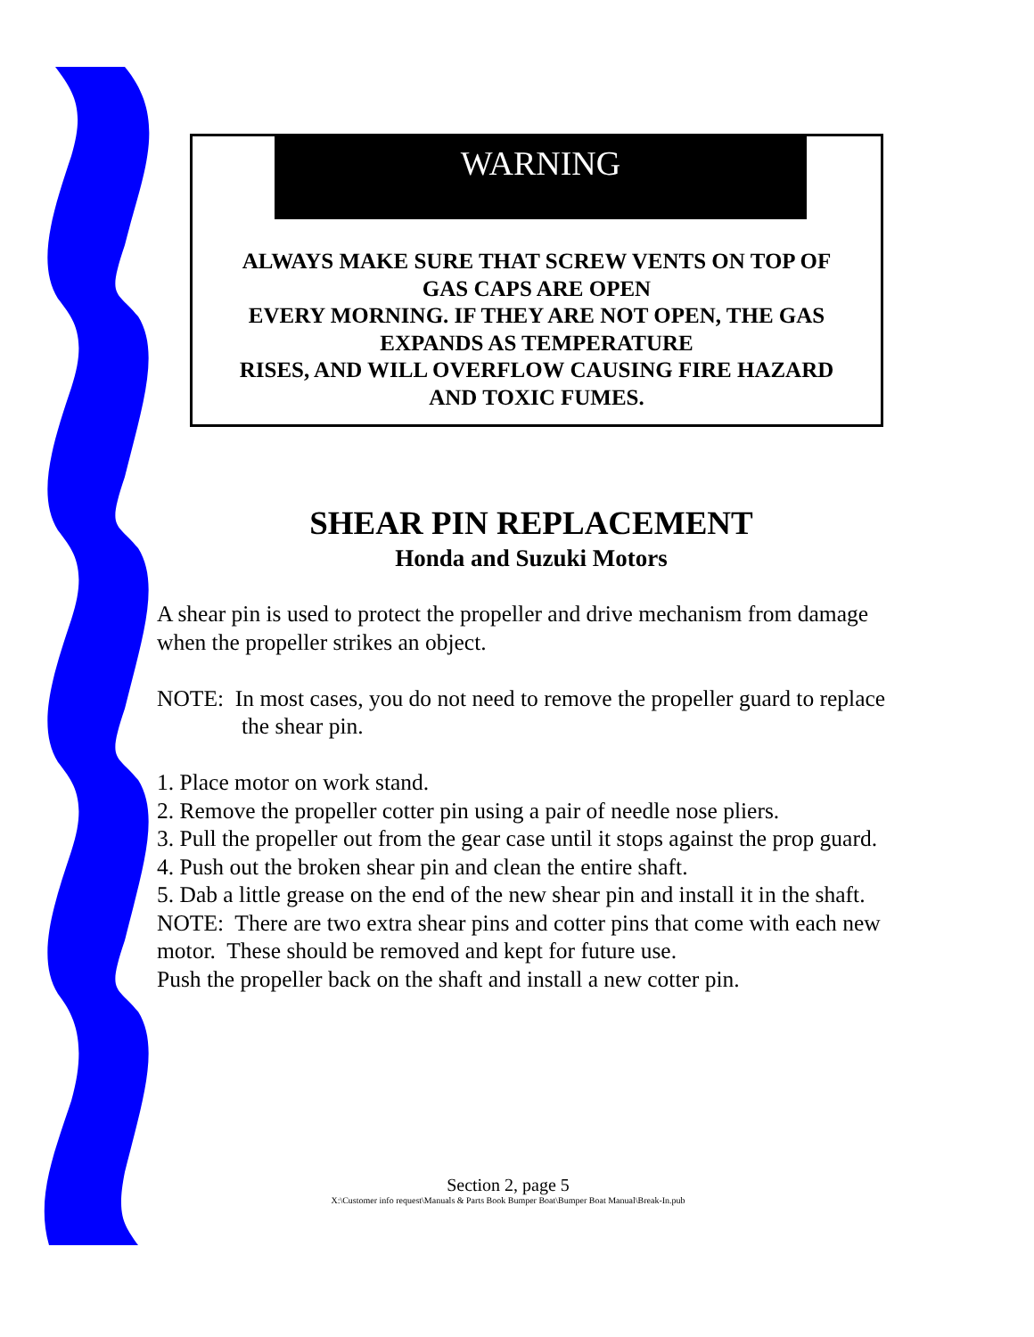WARNING
ALWAYS MAKE SURE THAT SCREW VENTS ON TOP OF
GAS CAPS ARE OPEN
EVERY MORNING. IF THEY ARE NOT OPEN, THE GAS
EXPANDS AS TEMPERATURE
RISES, AND WILL OVERFLOW CAUSING FIRE HAZARD
AND TOXIC FUMES.
SHEAR PIN REPLACEMENT
Honda and Suzuki Motors
A shear pin is used to protect the propeller and drive mechanism from damage when the propeller strikes an object.
NOTE: In most cases, you do not need to remove the propeller guard to replace the shear pin.
1. Place motor on work stand.
2. Remove the propeller cotter pin using a pair of needle nose pliers.
3. Pull the propeller out from the gear case until it stops against the prop guard.
4. Push out the broken shear pin and clean the entire shaft.
5. Dab a little grease on the end of the new shear pin and install it in the shaft.
NOTE: There are two extra shear pins and cotter pins that come with each new motor. These should be removed and kept for future use.
Push the propeller back on the shaft and install a new cotter pin.
Section 2, page 5
X:\Customer info request\Manuals & Parts Book Bumper Boat\Bumper Boat Manual\Break-In.pub